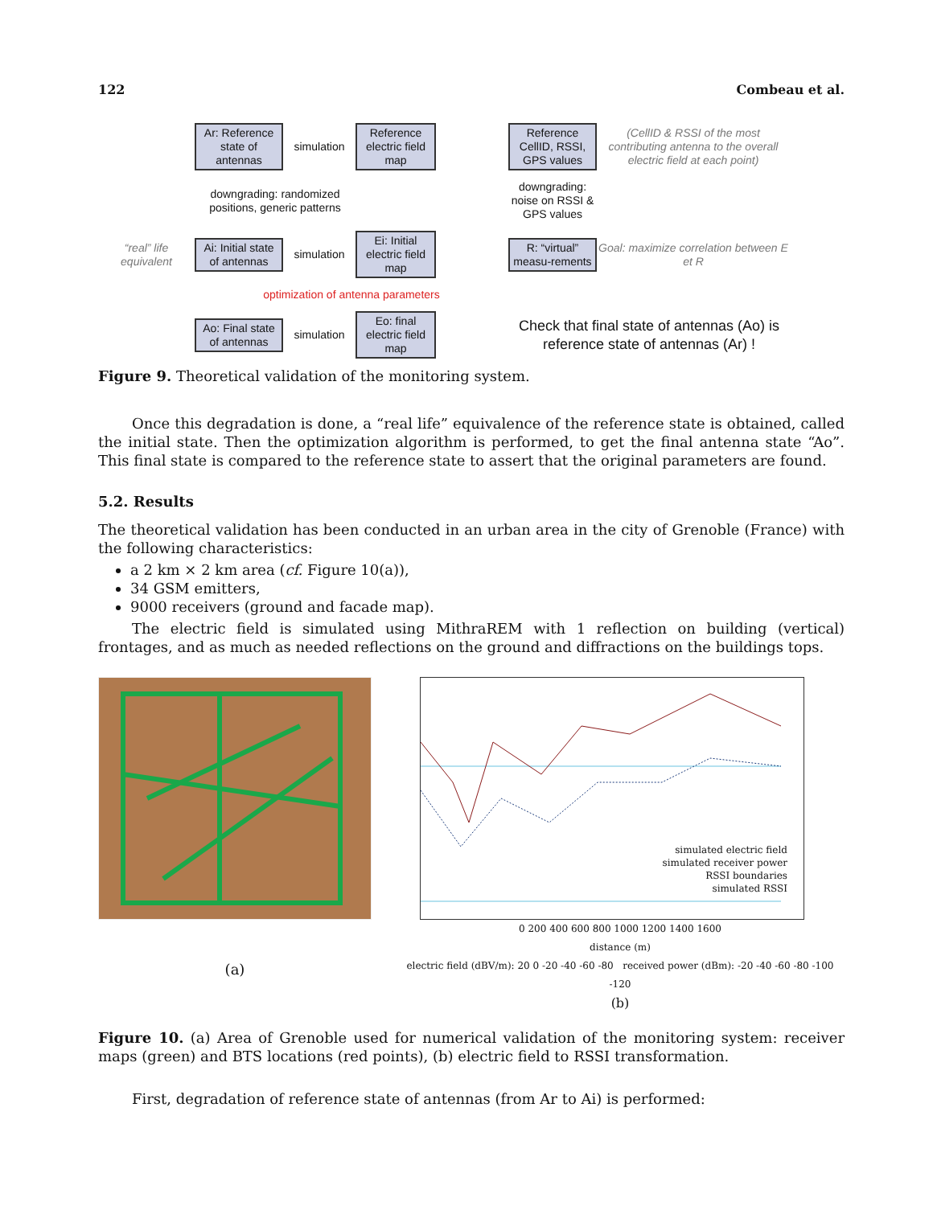122 Combeau et al.
Ar: Reference state of antennas
simulation
Reference electric field map
Reference CellID, RSSI, GPS values
(CellID & RSSI of the most contributing antenna to the overall electric field at each point)
downgrading: randomized positions, generic patterns
downgrading: noise on RSSI & GPS values
“real” life equivalent
Ai: Initial state of antennas
simulation
Ei: Initial electric field map
R: “virtual” measu-rements
Goal: maximize correlation between E et R
optimization of antenna parameters
Ao: Final state of antennas
simulation
Eo: final electric field map
Check that final state of antennas (Ao) is reference state of antennas (Ar) !
Figure 9. Theoretical validation of the monitoring system.
Once this degradation is done, a “real life” equivalence of the reference state is obtained, called the initial state. Then the optimization algorithm is performed, to get the final antenna state “Ao”. This final state is compared to the reference state to assert that the original parameters are found.
5.2. Results
The theoretical validation has been conducted in an urban area in the city of Grenoble (France) with the following characteristics:
a 2 km × 2 km area (cf. Figure 10(a)),
34 GSM emitters,
9000 receivers (ground and facade map).
The electric field is simulated using MithraREM with 1 reflection on building (vertical) frontages, and as much as needed reflections on the ground and diffractions on the buildings tops.
(a)
simulated electric field
simulated receiver power
RSSI boundaries
simulated RSSI
0 200 400 600 800 1000 1200 1400 1600
distance (m)
electric field (dBV/m): 20 0 -20 -40 -60 -80 received power (dBm): -20 -40 -60 -80 -100 -120
(b)
Figure 10. (a) Area of Grenoble used for numerical validation of the monitoring system: receiver maps (green) and BTS locations (red points), (b) electric field to RSSI transformation.
First, degradation of reference state of antennas (from Ar to Ai) is performed: